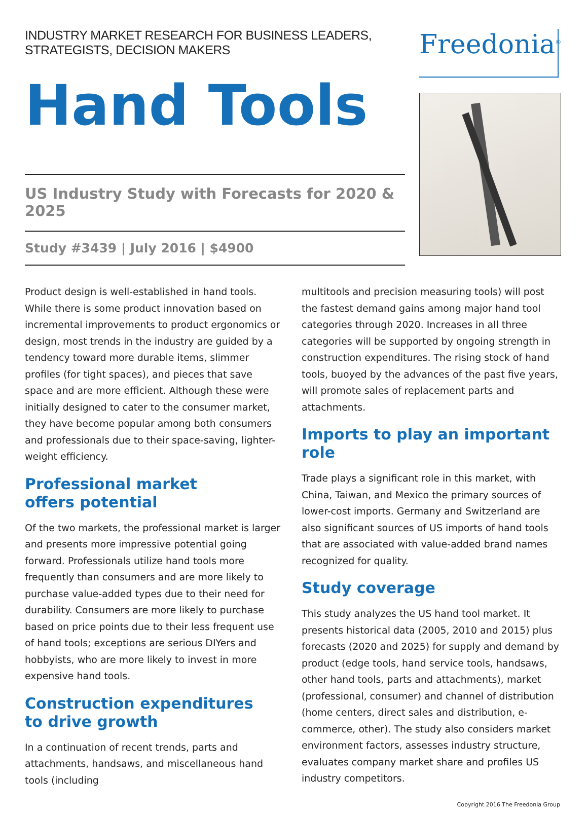INDUSTRY MARKET RESEARCH FOR BUSINESS LEADERS, STRATEGISTS, DECISION MAKERS
Hand Tools
US Industry Study with Forecasts for 2020 & 2025
Study #3439 | July 2016 | $4900
Freedonia<sup>®</sup>
Product design is well-established in hand tools. While there is some product innovation based on incremental improvements to product ergonomics or design, most trends in the industry are guided by a tendency toward more durable items, slimmer profiles (for tight spaces), and pieces that save space and are more efficient. Although these were initially designed to cater to the consumer market, they have become popular among both consumers and professionals due to their space-saving, lighter-weight efficiency.
Professional market
offers potential
Of the two markets, the professional market is larger and presents more impressive potential going forward. Professionals utilize hand tools more frequently than consumers and are more likely to purchase value-added types due to their need for durability. Consumers are more likely to purchase based on price points due to their less frequent use of hand tools; exceptions are serious DIYers and hobbyists, who are more likely to invest in more expensive hand tools.
Construction expenditures
to drive growth
In a continuation of recent trends, parts and attachments, handsaws, and miscellaneous hand tools (including
multitools and precision measuring tools) will post the fastest demand gains among major hand tool categories through 2020. Increases in all three categories will be supported by ongoing strength in construction expenditures. The rising stock of hand tools, buoyed by the advances of the past five years, will promote sales of replacement parts and attachments.
Imports to play an important role
Trade plays a significant role in this market, with China, Taiwan, and Mexico the primary sources of lower-cost imports. Germany and Switzerland are also significant sources of US imports of hand tools that are associated with value-added brand names recognized for quality.
Study coverage
This study analyzes the US hand tool market. It presents historical data (2005, 2010 and 2015) plus forecasts (2020 and 2025) for supply and demand by product (edge tools, hand service tools, handsaws, other hand tools, parts and attachments), market (professional, consumer) and channel of distribution (home centers, direct sales and distribution, e-commerce, other). The study also considers market environment factors, assesses industry structure, evaluates company market share and profiles US industry competitors.
Copyright 2016 The Freedonia Group